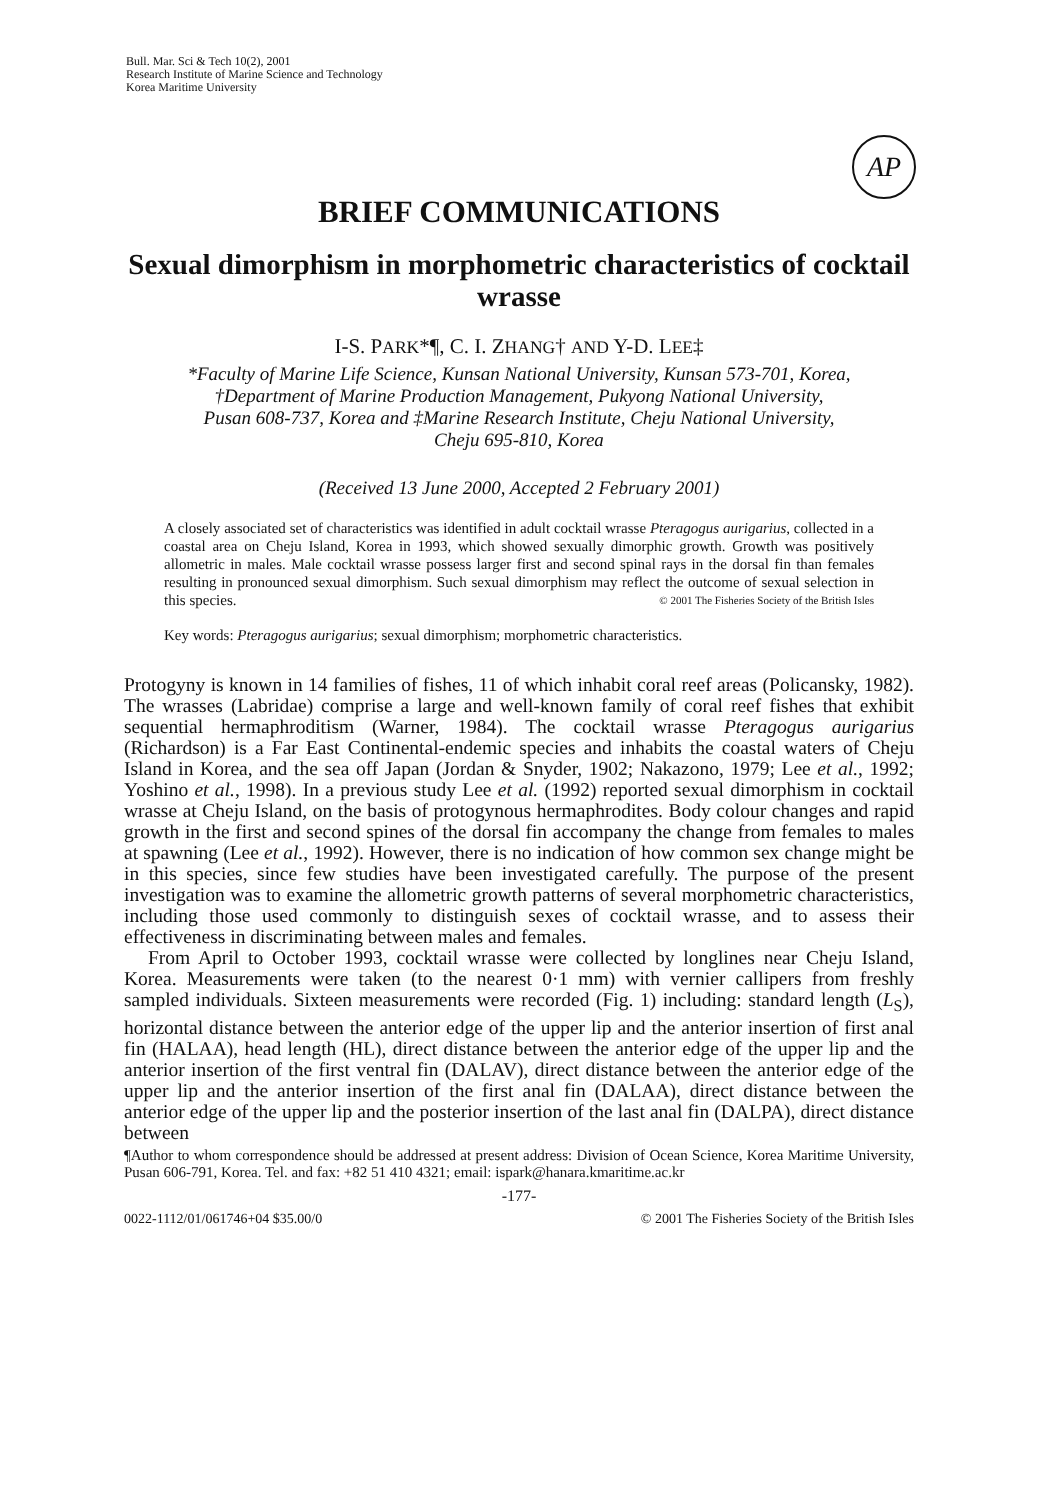Bull. Mar. Sci & Tech 10(2), 2001
Research Institute of Marine Science and Technology
Korea Maritime University
AP
BRIEF COMMUNICATIONS
Sexual dimorphism in morphometric characteristics of cocktail wrasse
I-S. PARK*¶, C. I. ZHANG† AND Y-D. LEE‡
*Faculty of Marine Life Science, Kunsan National University, Kunsan 573-701, Korea,
†Department of Marine Production Management, Pukyong National University,
Pusan 608-737, Korea and ‡Marine Research Institute, Cheju National University,
Cheju 695-810, Korea
(Received 13 June 2000, Accepted 2 February 2001)
A closely associated set of characteristics was identified in adult cocktail wrasse Pteragogus aurigarius, collected in a coastal area on Cheju Island, Korea in 1993, which showed sexually dimorphic growth. Growth was positively allometric in males. Male cocktail wrasse possess larger first and second spinal rays in the dorsal fin than females resulting in pronounced sexual dimorphism. Such sexual dimorphism may reflect the outcome of sexual selection in this species. © 2001 The Fisheries Society of the British Isles
Key words: Pteragogus aurigarius; sexual dimorphism; morphometric characteristics.
Protogyny is known in 14 families of fishes, 11 of which inhabit coral reef areas (Policansky, 1982). The wrasses (Labridae) comprise a large and well-known family of coral reef fishes that exhibit sequential hermaphroditism (Warner, 1984). The cocktail wrasse Pteragogus aurigarius (Richardson) is a Far East Continental-endemic species and inhabits the coastal waters of Cheju Island in Korea, and the sea off Japan (Jordan & Snyder, 1902; Nakazono, 1979; Lee et al., 1992; Yoshino et al., 1998). In a previous study Lee et al. (1992) reported sexual dimorphism in cocktail wrasse at Cheju Island, on the basis of protogynous hermaphrodites. Body colour changes and rapid growth in the first and second spines of the dorsal fin accompany the change from females to males at spawning (Lee et al., 1992). However, there is no indication of how common sex change might be in this species, since few studies have been investigated carefully. The purpose of the present investigation was to examine the allometric growth patterns of several morphometric characteristics, including those used commonly to distinguish sexes of cocktail wrasse, and to assess their effectiveness in discriminating between males and females.
From April to October 1993, cocktail wrasse were collected by longlines near Cheju Island, Korea. Measurements were taken (to the nearest 0·1 mm) with vernier callipers from freshly sampled individuals. Sixteen measurements were recorded (Fig. 1) including: standard length (L<sub>S</sub>), horizontal distance between the anterior edge of the upper lip and the anterior insertion of first anal fin (HALAA), head length (HL), direct distance between the anterior edge of the upper lip and the anterior insertion of the first ventral fin (DALAV), direct distance between the anterior edge of the upper lip and the anterior insertion of the first anal fin (DALAA), direct distance between the anterior edge of the upper lip and the posterior insertion of the last anal fin (DALPA), direct distance between
¶Author to whom correspondence should be addressed at present address: Division of Ocean Science, Korea Maritime University, Pusan 606-791, Korea. Tel. and fax: +82 51 410 4321; email: ispark@hanara.kmaritime.ac.kr
-177-
0022-1112/01/061746+04 $35.00/0 © 2001 The Fisheries Society of the British Isles